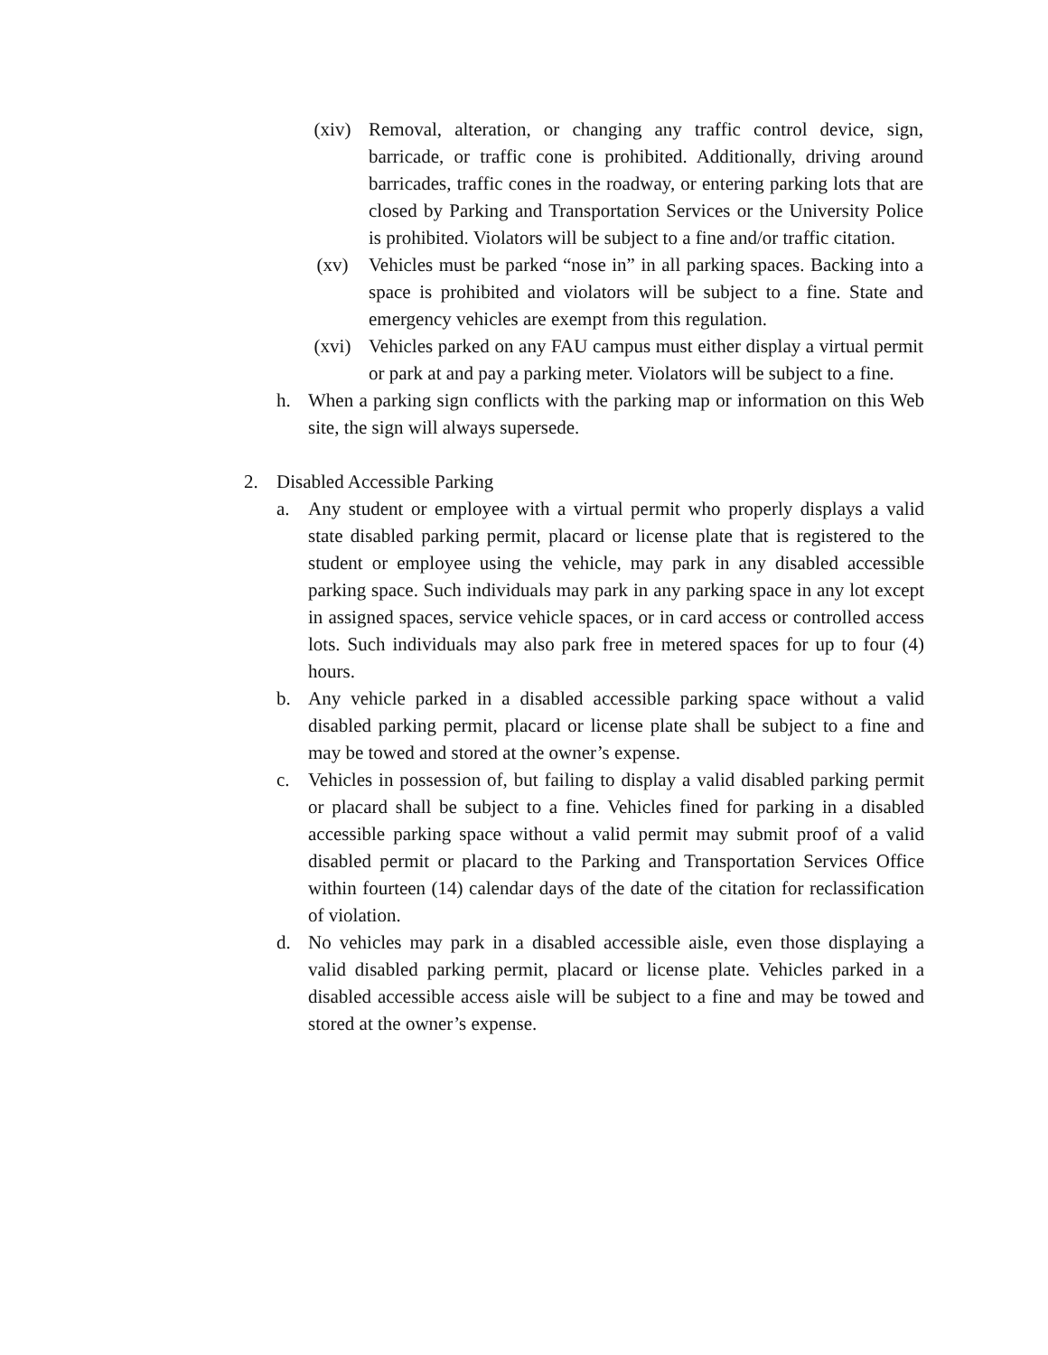(xiv) Removal, alteration, or changing any traffic control device, sign, barricade, or traffic cone is prohibited. Additionally, driving around barricades, traffic cones in the roadway, or entering parking lots that are closed by Parking and Transportation Services or the University Police is prohibited. Violators will be subject to a fine and/or traffic citation.
(xv) Vehicles must be parked “nose in” in all parking spaces. Backing into a space is prohibited and violators will be subject to a fine. State and emergency vehicles are exempt from this regulation.
(xvi) Vehicles parked on any FAU campus must either display a virtual permit or park at and pay a parking meter. Violators will be subject to a fine.
h. When a parking sign conflicts with the parking map or information on this Web site, the sign will always supersede.
2. Disabled Accessible Parking
a. Any student or employee with a virtual permit who properly displays a valid state disabled parking permit, placard or license plate that is registered to the student or employee using the vehicle, may park in any disabled accessible parking space. Such individuals may park in any parking space in any lot except in assigned spaces, service vehicle spaces, or in card access or controlled access lots. Such individuals may also park free in metered spaces for up to four (4) hours.
b. Any vehicle parked in a disabled accessible parking space without a valid disabled parking permit, placard or license plate shall be subject to a fine and may be towed and stored at the owner’s expense.
c. Vehicles in possession of, but failing to display a valid disabled parking permit or placard shall be subject to a fine. Vehicles fined for parking in a disabled accessible parking space without a valid permit may submit proof of a valid disabled permit or placard to the Parking and Transportation Services Office within fourteen (14) calendar days of the date of the citation for reclassification of violation.
d. No vehicles may park in a disabled accessible aisle, even those displaying a valid disabled parking permit, placard or license plate. Vehicles parked in a disabled accessible access aisle will be subject to a fine and may be towed and stored at the owner’s expense.